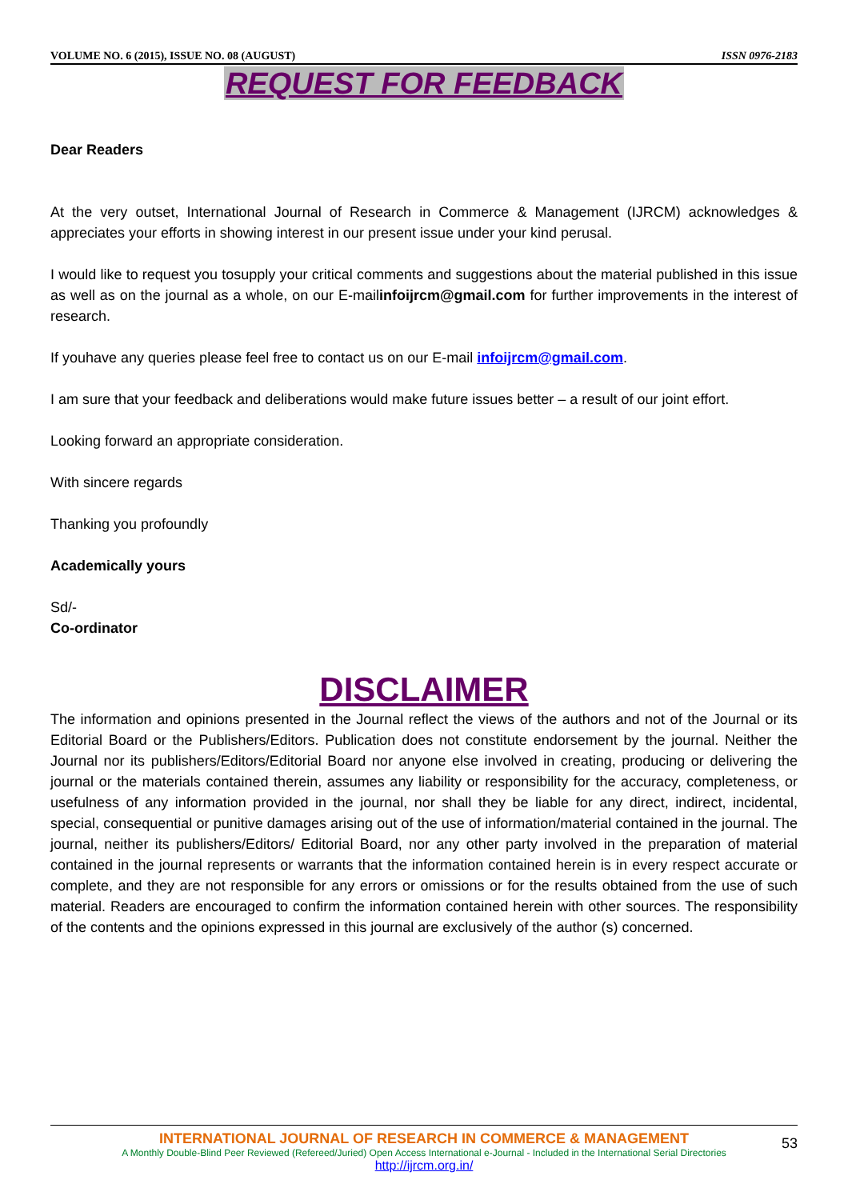VOLUME NO. 6 (2015), ISSUE NO. 08 (AUGUST) ISSN 0976-2183
REQUEST FOR FEEDBACK
Dear Readers
At the very outset, International Journal of Research in Commerce & Management (IJRCM) acknowledges & appreciates your efforts in showing interest in our present issue under your kind perusal.
I would like to request you tosupply your critical comments and suggestions about the material published in this issue as well as on the journal as a whole, on our E-mailinfoijrcm@gmail.com for further improvements in the interest of research.
If youhave any queries please feel free to contact us on our E-mail infoijrcm@gmail.com.
I am sure that your feedback and deliberations would make future issues better – a result of our joint effort.
Looking forward an appropriate consideration.
With sincere regards
Thanking you profoundly
Academically yours
Sd/-
Co-ordinator
DISCLAIMER
The information and opinions presented in the Journal reflect the views of the authors and not of the Journal or its Editorial Board or the Publishers/Editors. Publication does not constitute endorsement by the journal. Neither the Journal nor its publishers/Editors/Editorial Board nor anyone else involved in creating, producing or delivering the journal or the materials contained therein, assumes any liability or responsibility for the accuracy, completeness, or usefulness of any information provided in the journal, nor shall they be liable for any direct, indirect, incidental, special, consequential or punitive damages arising out of the use of information/material contained in the journal. The journal, neither its publishers/Editors/ Editorial Board, nor any other party involved in the preparation of material contained in the journal represents or warrants that the information contained herein is in every respect accurate or complete, and they are not responsible for any errors or omissions or for the results obtained from the use of such material. Readers are encouraged to confirm the information contained herein with other sources. The responsibility of the contents and the opinions expressed in this journal are exclusively of the author (s) concerned.
INTERNATIONAL JOURNAL OF RESEARCH IN COMMERCE & MANAGEMENT
A Monthly Double-Blind Peer Reviewed (Refereed/Juried) Open Access International e-Journal - Included in the International Serial Directories
http://ijrcm.org.in/
53